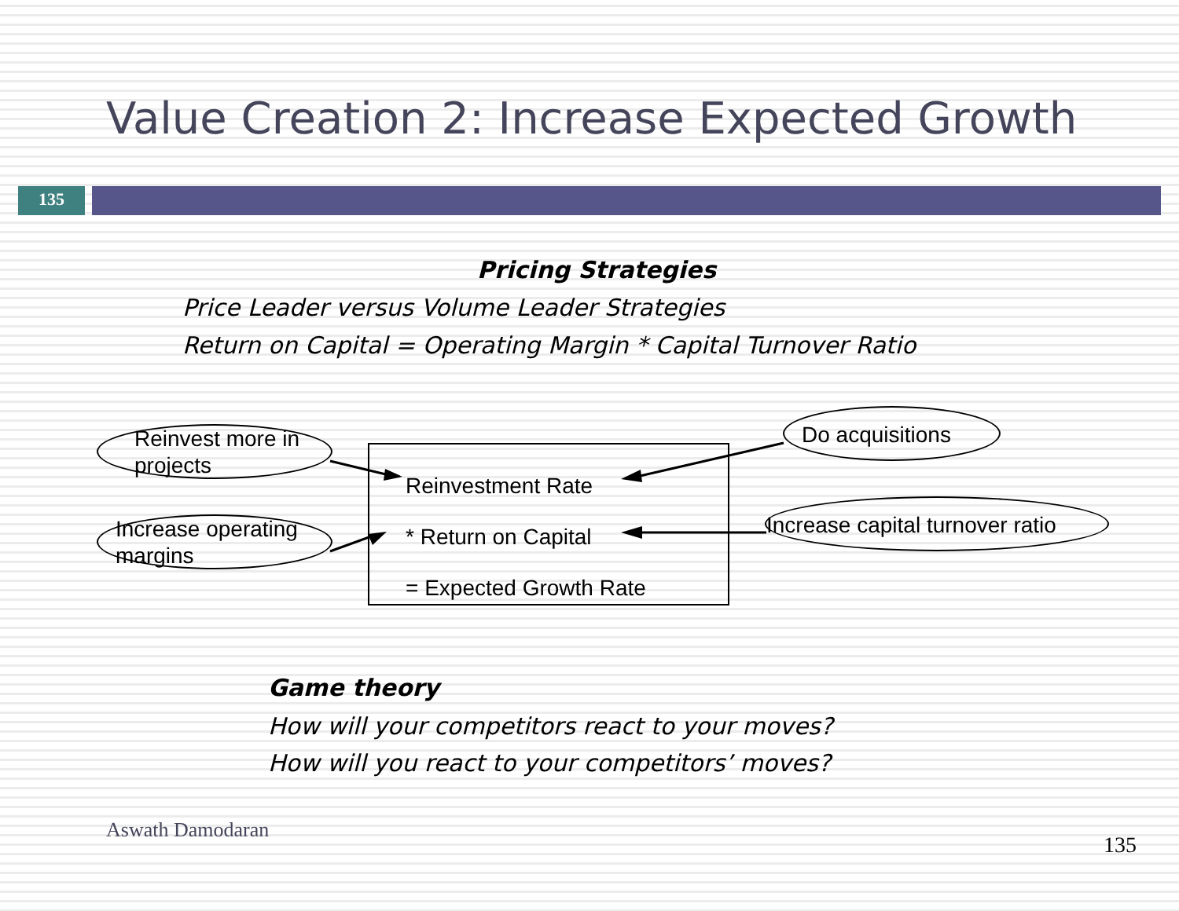Value Creation 2: Increase Expected Growth
135
Pricing Strategies
Price Leader versus Volume Leader Strategies
Return on Capital = Operating Margin * Capital Turnover Ratio
Reinvest more in projects
Increase operating margins
Reinvestment Rate
* Return on Capital
= Expected Growth Rate
Do acquisitions
Increase capital turnover ratio
Game theory
How will your competitors react to your moves?
How will you react to your competitors’ moves?
Aswath Damodaran
135